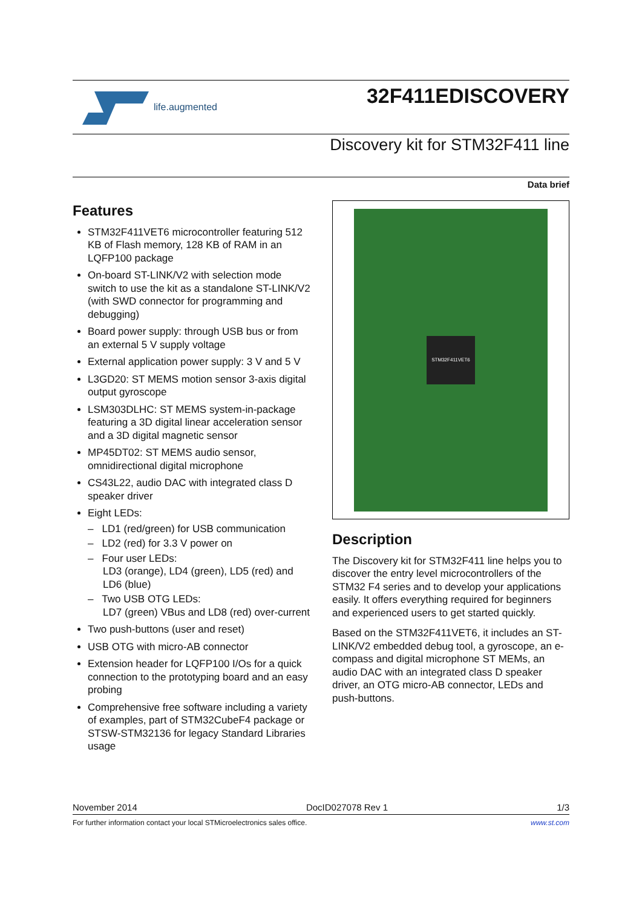life.augmented
32F411EDISCOVERY
Discovery kit for STM32F411 line
Data brief
Features
STM32F411VET6 microcontroller featuring 512 KB of Flash memory, 128 KB of RAM in an LQFP100 package
On-board ST-LINK/V2 with selection mode switch to use the kit as a standalone ST-LINK/V2 (with SWD connector for programming and debugging)
Board power supply: through USB bus or from an external 5 V supply voltage
External application power supply: 3 V and 5 V
L3GD20: ST MEMS motion sensor 3-axis digital output gyroscope
LSM303DLHC: ST MEMS system-in-package featuring a 3D digital linear acceleration sensor and a 3D digital magnetic sensor
MP45DT02: ST MEMS audio sensor, omnidirectional digital microphone
CS43L22, audio DAC with integrated class D speaker driver
Eight LEDs:
– LD1 (red/green) for USB communication
– LD2 (red) for 3.3 V power on
– Four user LEDs:
LD3 (orange), LD4 (green), LD5 (red) and LD6 (blue)
– Two USB OTG LEDs:
LD7 (green) VBus and LD8 (red) over-current
Two push-buttons (user and reset)
USB OTG with micro-AB connector
Extension header for LQFP100 I/Os for a quick connection to the prototyping board and an easy probing
Comprehensive free software including a variety of examples, part of STM32CubeF4 package or STSW-STM32136 for legacy Standard Libraries usage
STM32F411VET6
Description
The Discovery kit for STM32F411 line helps you to discover the entry level microcontrollers of the STM32 F4 series and to develop your applications easily. It offers everything required for beginners and experienced users to get started quickly.
Based on the STM32F411VET6, it includes an ST-LINK/V2 embedded debug tool, a gyroscope, an e-compass and digital microphone ST MEMs, an audio DAC with an integrated class D speaker driver, an OTG micro-AB connector, LEDs and push-buttons.
November 2014 DocID027078 Rev 1 1/3
For further information contact your local STMicroelectronics sales office. www.st.com